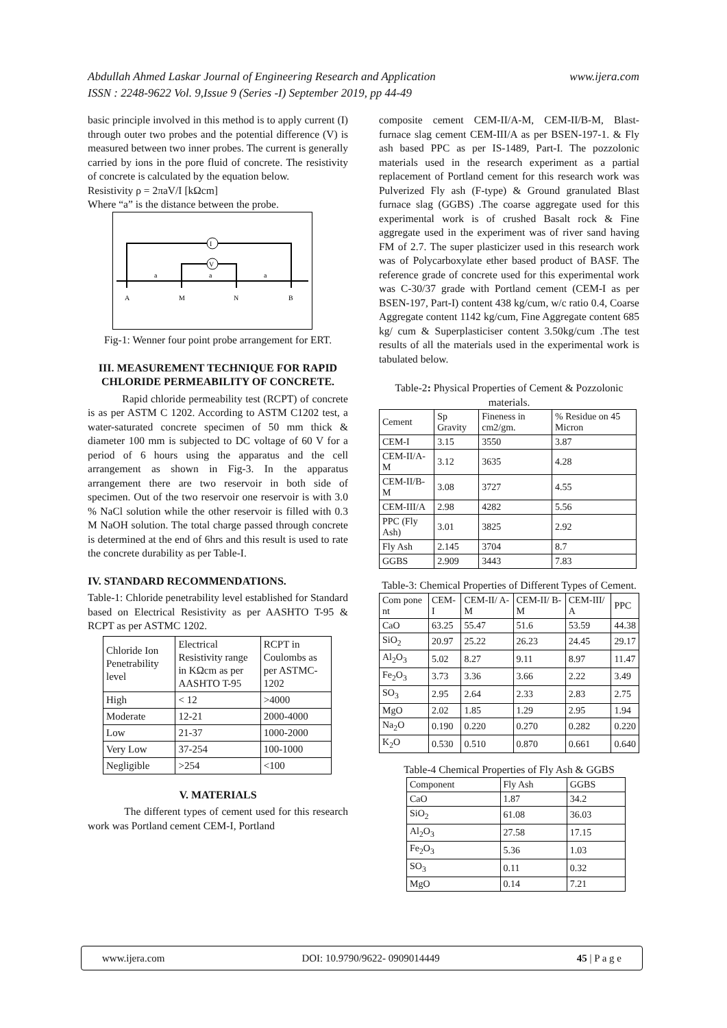www.ijera.com Abdullah Ahmed Laskar Journal of Engineering Research and Application
ISSN : 2248-9622 Vol. 9,Issue 9 (Series -I) September 2019, pp 44-49
basic principle involved in this method is to apply current (I) through outer two probes and the potential difference (V) is measured between two inner probes. The current is generally carried by ions in the pore fluid of concrete. The resistivity of concrete is calculated by the equation below.
Resistivity ρ = 2πaV/I [kΩcm]
Where “a” is the distance between the probe.
I
V
a
a
a
A
M
N
B
Fig-1: Wenner four point probe arrangement for ERT.
III. MEASUREMENT TECHNIQUE FOR RAPID CHLORIDE PERMEABILITY OF CONCRETE.
Rapid chloride permeability test (RCPT) of concrete is as per ASTM C 1202. According to ASTM C1202 test, a water-saturated concrete specimen of 50 mm thick & diameter 100 mm is subjected to DC voltage of 60 V for a period of 6 hours using the apparatus and the cell arrangement as shown in Fig-3. In the apparatus arrangement there are two reservoir in both side of specimen. Out of the two reservoir one reservoir is with 3.0 % NaCl solution while the other reservoir is filled with 0.3 M NaOH solution. The total charge passed through concrete is determined at the end of 6hrs and this result is used to rate the concrete durability as per Table-I.
IV. STANDARD RECOMMENDATIONS.
Table-1: Chloride penetrability level established for Standard based on Electrical Resistivity as per AASHTO T-95 & RCPT as per ASTMC 1202.
| Chloride Ion Penetrability level | Electrical Resistivity range in KΩcm as per AASHTO T-95 | RCPT in Coulombs as per ASTMC-1202 |
| --- | --- | --- |
| High | < 12 | >4000 |
| Moderate | 12-21 | 2000-4000 |
| Low | 21-37 | 1000-2000 |
| Very Low | 37-254 | 100-1000 |
| Negligible | >254 | <100 |
V. MATERIALS
The different types of cement used for this research work was Portland cement CEM-I, Portland
composite cement CEM-II/A-M, CEM-II/B-M, Blast-furnace slag cement CEM-III/A as per BSEN-197-1. & Fly ash based PPC as per IS-1489, Part-I. The pozzolonic materials used in the research experiment as a partial replacement of Portland cement for this research work was Pulverized Fly ash (F-type) & Ground granulated Blast furnace slag (GGBS) .The coarse aggregate used for this experimental work is of crushed Basalt rock & Fine aggregate used in the experiment was of river sand having FM of 2.7. The super plasticizer used in this research work was of Polycarboxylate ether based product of BASF. The reference grade of concrete used for this experimental work was C-30/37 grade with Portland cement (CEM-I as per BSEN-197, Part-I) content 438 kg/cum, w/c ratio 0.4, Coarse Aggregate content 1142 kg/cum, Fine Aggregate content 685 kg/ cum & Superplasticiser content 3.50kg/cum .The test results of all the materials used in the experimental work is tabulated below.
Table-2: Physical Properties of Cement & Pozzolonic materials.
| Cement | Sp Gravity | Fineness in cm2/gm. | % Residue on 45 Micron |
| --- | --- | --- | --- |
| CEM-I | 3.15 | 3550 | 3.87 |
| CEM-II/A-M | 3.12 | 3635 | 4.28 |
| CEM-II/B-M | 3.08 | 3727 | 4.55 |
| CEM-III/A | 2.98 | 4282 | 5.56 |
| PPC (Fly Ash) | 3.01 | 3825 | 2.92 |
| Fly Ash | 2.145 | 3704 | 8.7 |
| GGBS | 2.909 | 3443 | 7.83 |
Table-3: Chemical Properties of Different Types of Cement.
| Com pone nt | CEM-I | CEM-II/ A-M | CEM-II/ B-M | CEM-III/ A | PPC |
| --- | --- | --- | --- | --- | --- |
| CaO | 63.25 | 55.47 | 51.6 | 53.59 | 44.38 |
| SiO<sub>2</sub> | 20.97 | 25.22 | 26.23 | 24.45 | 29.17 |
| Al<sub>2</sub>O<sub>3</sub> | 5.02 | 8.27 | 9.11 | 8.97 | 11.47 |
| Fe<sub>2</sub>O<sub>3</sub> | 3.73 | 3.36 | 3.66 | 2.22 | 3.49 |
| SO<sub>3</sub> | 2.95 | 2.64 | 2.33 | 2.83 | 2.75 |
| MgO | 2.02 | 1.85 | 1.29 | 2.95 | 1.94 |
| Na<sub>2</sub>O | 0.190 | 0.220 | 0.270 | 0.282 | 0.220 |
| K<sub>2</sub>O | 0.530 | 0.510 | 0.870 | 0.661 | 0.640 |
Table-4 Chemical Properties of Fly Ash & GGBS
| Component | Fly Ash | GGBS |
| --- | --- | --- |
| CaO | 1.87 | 34.2 |
| SiO<sub>2</sub> | 61.08 | 36.03 |
| Al<sub>2</sub>O<sub>3</sub> | 27.58 | 17.15 |
| Fe<sub>2</sub>O<sub>3</sub> | 5.36 | 1.03 |
| SO<sub>3</sub> | 0.11 | 0.32 |
| MgO | 0.14 | 7.21 |
www.ijera.com DOI: 10.9790/9622- 0909014449 45 | P a g e